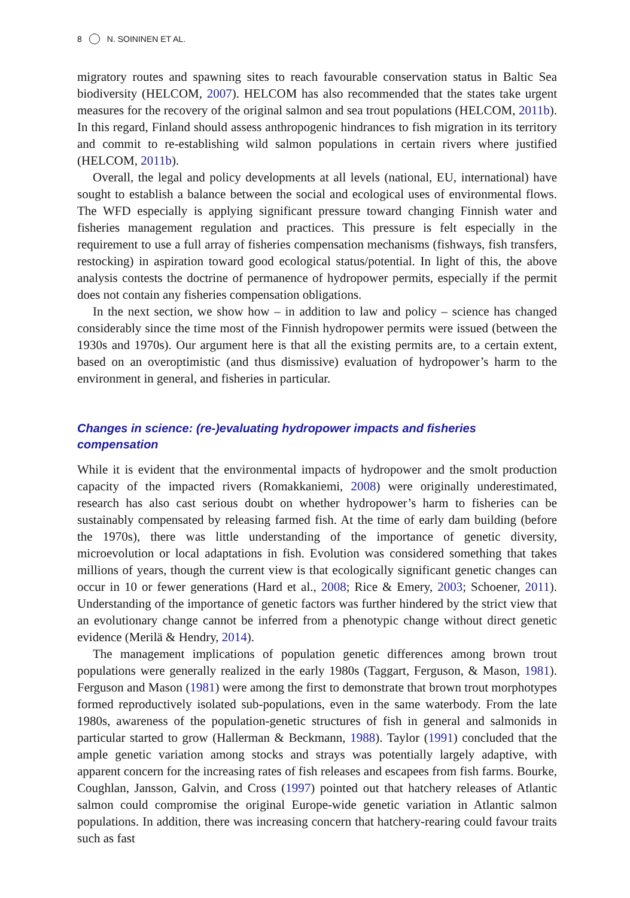8 N. SOININEN ET AL.
migratory routes and spawning sites to reach favourable conservation status in Baltic Sea biodiversity (HELCOM, 2007). HELCOM has also recommended that the states take urgent measures for the recovery of the original salmon and sea trout populations (HELCOM, 2011b). In this regard, Finland should assess anthropogenic hindrances to fish migration in its territory and commit to re-establishing wild salmon populations in certain rivers where justified (HELCOM, 2011b).
Overall, the legal and policy developments at all levels (national, EU, international) have sought to establish a balance between the social and ecological uses of environmental flows. The WFD especially is applying significant pressure toward changing Finnish water and fisheries management regulation and practices. This pressure is felt especially in the requirement to use a full array of fisheries compensation mechanisms (fishways, fish transfers, restocking) in aspiration toward good ecological status/potential. In light of this, the above analysis contests the doctrine of permanence of hydropower permits, especially if the permit does not contain any fisheries compensation obligations.
In the next section, we show how – in addition to law and policy – science has changed considerably since the time most of the Finnish hydropower permits were issued (between the 1930s and 1970s). Our argument here is that all the existing permits are, to a certain extent, based on an overoptimistic (and thus dismissive) evaluation of hydropower’s harm to the environment in general, and fisheries in particular.
Changes in science: (re-)evaluating hydropower impacts and fisheries compensation
While it is evident that the environmental impacts of hydropower and the smolt production capacity of the impacted rivers (Romakkaniemi, 2008) were originally underestimated, research has also cast serious doubt on whether hydropower’s harm to fisheries can be sustainably compensated by releasing farmed fish. At the time of early dam building (before the 1970s), there was little understanding of the importance of genetic diversity, microevolution or local adaptations in fish. Evolution was considered something that takes millions of years, though the current view is that ecologically significant genetic changes can occur in 10 or fewer generations (Hard et al., 2008; Rice & Emery, 2003; Schoener, 2011). Understanding of the importance of genetic factors was further hindered by the strict view that an evolutionary change cannot be inferred from a phenotypic change without direct genetic evidence (Merilä & Hendry, 2014).
The management implications of population genetic differences among brown trout populations were generally realized in the early 1980s (Taggart, Ferguson, & Mason, 1981). Ferguson and Mason (1981) were among the first to demonstrate that brown trout morphotypes formed reproductively isolated sub-populations, even in the same waterbody. From the late 1980s, awareness of the population-genetic structures of fish in general and salmonids in particular started to grow (Hallerman & Beckmann, 1988). Taylor (1991) concluded that the ample genetic variation among stocks and strays was potentially largely adaptive, with apparent concern for the increasing rates of fish releases and escapees from fish farms. Bourke, Coughlan, Jansson, Galvin, and Cross (1997) pointed out that hatchery releases of Atlantic salmon could compromise the original Europe-wide genetic variation in Atlantic salmon populations. In addition, there was increasing concern that hatchery-rearing could favour traits such as fast